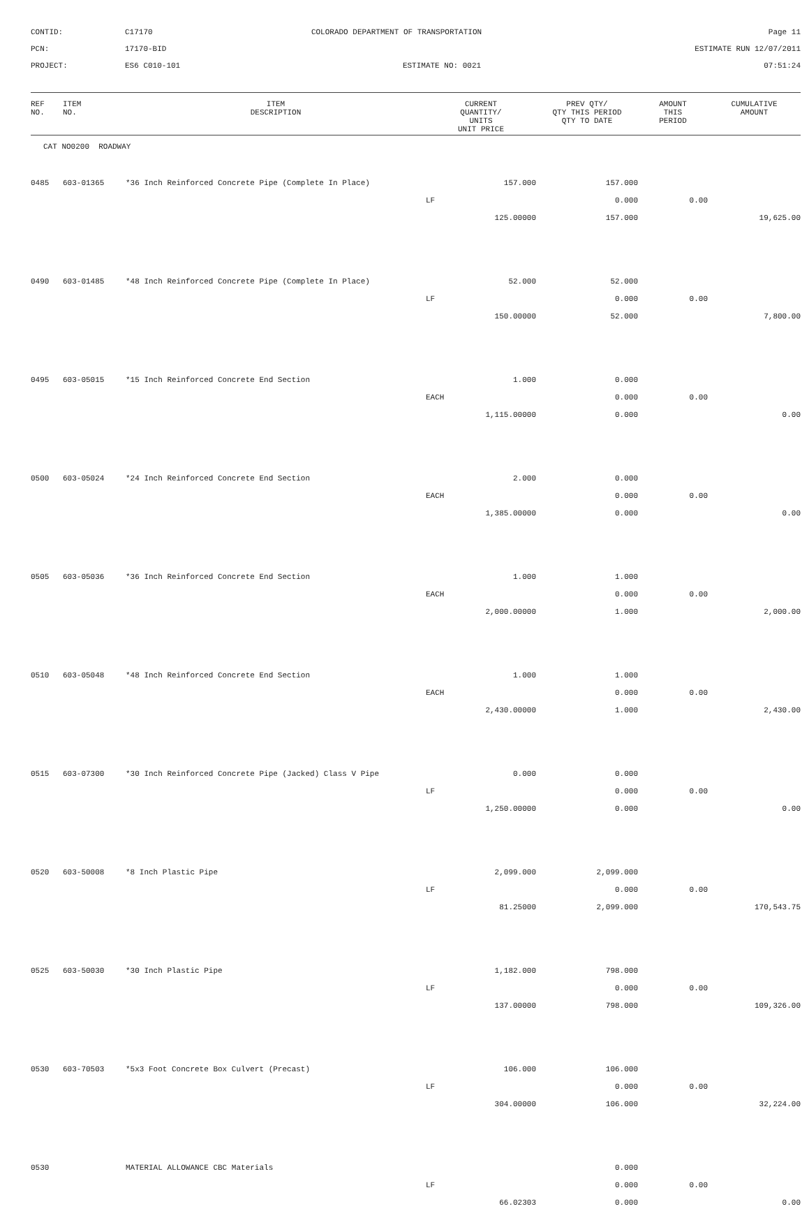CONTID:
C17170
COLORADO DEPARTMENT OF TRANSPORTATION
Page 11
PCN:
17170-BID
ESTIMATE RUN 12/07/2011
PROJECT:
ES6 C010-101
ESTIMATE NO: 0021
07:51:24
| REF NO. | ITEM NO. | ITEM DESCRIPTION | CURRENT QUANTITY/ UNITS UNIT PRICE | PREV QTY/ QTY THIS PERIOD QTY TO DATE | AMOUNT THIS PERIOD | CUMULATIVE AMOUNT |
| --- | --- | --- | --- | --- | --- | --- |
CAT NO0200 ROADWAY
| 0485 | 603-01365 | *36 Inch Reinforced Concrete Pipe (Complete In Place) | 157.000 | 157.000 | | |
| | | | LF | 0.000 | 0.00 | |
| | | | 125.00000 | 157.000 | | 19,625.00 |
| 0490 | 603-01485 | *48 Inch Reinforced Concrete Pipe (Complete In Place) | 52.000 | 52.000 | | |
| | | | LF | 0.000 | 0.00 | |
| | | | 150.00000 | 52.000 | | 7,800.00 |
| 0495 | 603-05015 | *15 Inch Reinforced Concrete End Section | 1.000 | 0.000 | | |
| | | | EACH | 0.000 | 0.00 | |
| | | | 1,115.00000 | 0.000 | | 0.00 |
| 0500 | 603-05024 | *24 Inch Reinforced Concrete End Section | 2.000 | 0.000 | | |
| | | | EACH | 0.000 | 0.00 | |
| | | | 1,385.00000 | 0.000 | | 0.00 |
| 0505 | 603-05036 | *36 Inch Reinforced Concrete End Section | 1.000 | 1.000 | | |
| | | | EACH | 0.000 | 0.00 | |
| | | | 2,000.00000 | 1.000 | | 2,000.00 |
| 0510 | 603-05048 | *48 Inch Reinforced Concrete End Section | 1.000 | 1.000 | | |
| | | | EACH | 0.000 | 0.00 | |
| | | | 2,430.00000 | 1.000 | | 2,430.00 |
| 0515 | 603-07300 | *30 Inch Reinforced Concrete Pipe (Jacked) Class V Pipe | 0.000 | 0.000 | | |
| | | | LF | 0.000 | 0.00 | |
| | | | 1,250.00000 | 0.000 | | 0.00 |
| 0520 | 603-50008 | *8 Inch Plastic Pipe | 2,099.000 | 2,099.000 | | |
| | | | LF | 0.000 | 0.00 | |
| | | | 81.25000 | 2,099.000 | | 170,543.75 |
| 0525 | 603-50030 | *30 Inch Plastic Pipe | 1,182.000 | 798.000 | | |
| | | | LF | 0.000 | 0.00 | |
| | | | 137.00000 | 798.000 | | 109,326.00 |
| 0530 | 603-70503 | *5x3 Foot Concrete Box Culvert (Precast) | 106.000 | 106.000 | | |
| | | | LF | 0.000 | 0.00 | |
| | | | 304.00000 | 106.000 | | 32,224.00 |
| 0530 | | MATERIAL ALLOWANCE CBC Materials | | 0.000 | | |
| | | | LF | 0.000 | 0.00 | |
| | | | 66.02303 | 0.000 | | 0.00 |